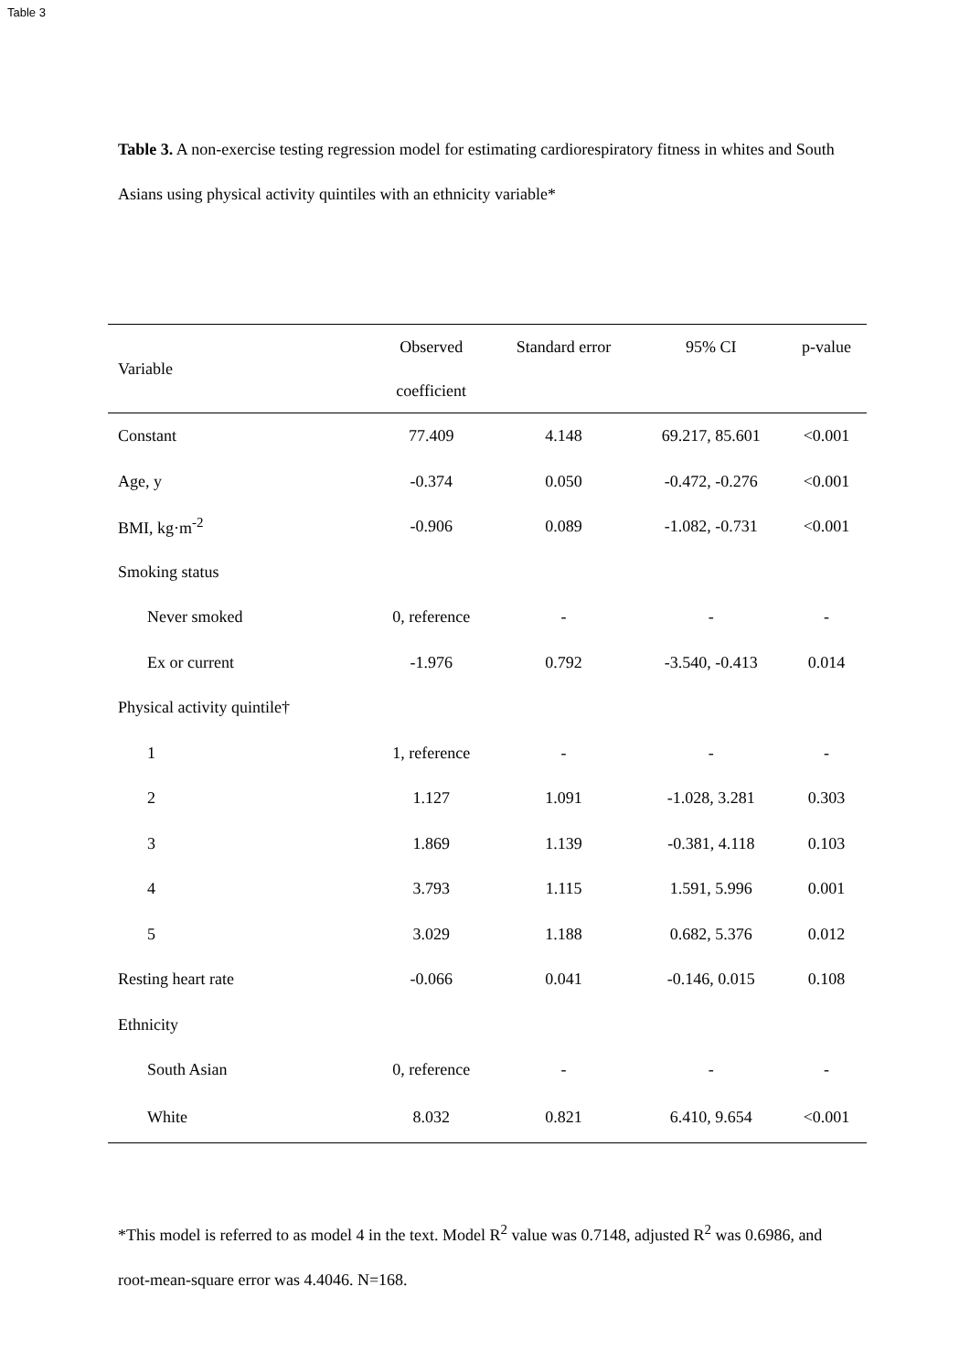Table 3
Table 3. A non-exercise testing regression model for estimating cardiorespiratory fitness in whites and South Asians using physical activity quintiles with an ethnicity variable*
| Variable | Observed coefficient | Standard error | 95% CI | p-value |
| --- | --- | --- | --- | --- |
| Constant | 77.409 | 4.148 | 69.217, 85.601 | <0.001 |
| Age, y | -0.374 | 0.050 | -0.472, -0.276 | <0.001 |
| BMI, kg·m<sup>-2</sup> | -0.906 | 0.089 | -1.082, -0.731 | <0.001 |
| Smoking status | | | | |
| Never smoked | 0, reference | - | - | - |
| Ex or current | -1.976 | 0.792 | -3.540, -0.413 | 0.014 |
| Physical activity quintile† | | | | |
| 1 | 1, reference | - | - | - |
| 2 | 1.127 | 1.091 | -1.028, 3.281 | 0.303 |
| 3 | 1.869 | 1.139 | -0.381, 4.118 | 0.103 |
| 4 | 3.793 | 1.115 | 1.591, 5.996 | 0.001 |
| 5 | 3.029 | 1.188 | 0.682, 5.376 | 0.012 |
| Resting heart rate | -0.066 | 0.041 | -0.146, 0.015 | 0.108 |
| Ethnicity | | | | |
| South Asian | 0, reference | - | - | - |
| White | 8.032 | 0.821 | 6.410, 9.654 | <0.001 |
*This model is referred to as model 4 in the text. Model R<sup>2</sup> value was 0.7148, adjusted R<sup>2</sup> was 0.6986, and root-mean-square error was 4.4046. N=168.